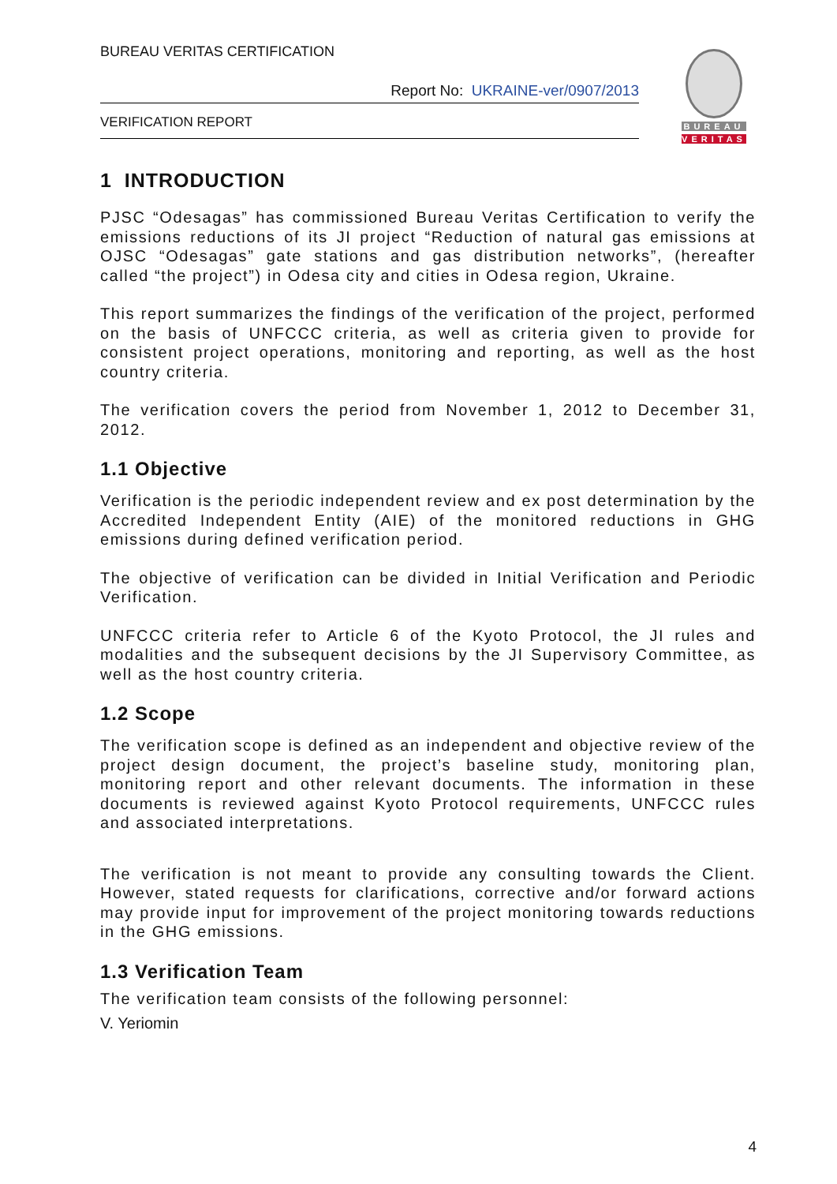BUREAU VERITAS CERTIFICATION
Report No: UKRAINE-ver/0907/2013
VERIFICATION REPORT
BUREAU
VERITAS
1 INTRODUCTION
PJSC “Odesagas” has commissioned Bureau Veritas Certification to verify the emissions reductions of its JI project “Reduction of natural gas emissions at OJSC “Odesagas” gate stations and gas distribution networks”, (hereafter called “the project”) in Odesa city and cities in Odesa region, Ukraine.
This report summarizes the findings of the verification of the project, performed on the basis of UNFCCC criteria, as well as criteria given to provide for consistent project operations, monitoring and reporting, as well as the host country criteria.
The verification covers the period from November 1, 2012 to December 31, 2012.
1.1 Objective
Verification is the periodic independent review and ex post determination by the Accredited Independent Entity (AIE) of the monitored reductions in GHG emissions during defined verification period.
The objective of verification can be divided in Initial Verification and Periodic Verification.
UNFCCC criteria refer to Article 6 of the Kyoto Protocol, the JI rules and modalities and the subsequent decisions by the JI Supervisory Committee, as well as the host country criteria.
1.2 Scope
The verification scope is defined as an independent and objective review of the project design document, the project’s baseline study, monitoring plan, monitoring report and other relevant documents. The information in these documents is reviewed against Kyoto Protocol requirements, UNFCCC rules and associated interpretations.
The verification is not meant to provide any consulting towards the Client. However, stated requests for clarifications, corrective and/or forward actions may provide input for improvement of the project monitoring towards reductions in the GHG emissions.
1.3 Verification Team
The verification team consists of the following personnel:
V. Yeriomin
4